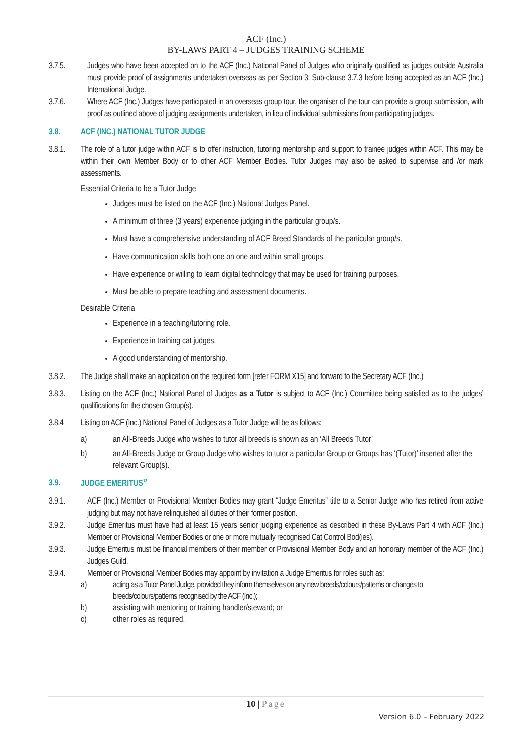ACF (Inc.)
BY-LAWS PART 4 – JUDGES TRAINING SCHEME
3.7.5. Judges who have been accepted on to the ACF (Inc.) National Panel of Judges who originally qualified as judges outside Australia must provide proof of assignments undertaken overseas as per Section 3: Sub-clause 3.7.3 before being accepted as an ACF (Inc.) International Judge.
3.7.6. Where ACF (Inc.) Judges have participated in an overseas group tour, the organiser of the tour can provide a group submission, with proof as outlined above of judging assignments undertaken, in lieu of individual submissions from participating judges.
3.8. ACF (INC.) NATIONAL TUTOR JUDGE
3.8.1. The role of a tutor judge within ACF is to offer instruction, tutoring mentorship and support to trainee judges within ACF. This may be within their own Member Body or to other ACF Member Bodies. Tutor Judges may also be asked to supervise and /or mark assessments.
Essential Criteria to be a Tutor Judge
Judges must be listed on the ACF (Inc.) National Judges Panel.
A minimum of three (3 years) experience judging in the particular group/s.
Must have a comprehensive understanding of ACF Breed Standards of the particular group/s.
Have communication skills both one on one and within small groups.
Have experience or willing to learn digital technology that may be used for training purposes.
Must be able to prepare teaching and assessment documents.
Desirable Criteria
Experience in a teaching/tutoring role.
Experience in training cat judges.
A good understanding of mentorship.
3.8.2. The Judge shall make an application on the required form [refer FORM X15] and forward to the Secretary ACF (Inc.)
3.8.3. Listing on the ACF (Inc.) National Panel of Judges as a Tutor is subject to ACF (Inc.) Committee being satisfied as to the judges’ qualifications for the chosen Group(s).
3.8.4 Listing on ACF (Inc.) National Panel of Judges as a Tutor Judge will be as follows:
a) an All-Breeds Judge who wishes to tutor all breeds is shown as an ‘All Breeds Tutor’
b) an All-Breeds Judge or Group Judge who wishes to tutor a particular Group or Groups has ‘(Tutor)’ inserted after the relevant Group(s).
3.9. JUDGE EMERITUS<sup>13</sup>
3.9.1. ACF (Inc.) Member or Provisional Member Bodies may grant “Judge Emeritus” title to a Senior Judge who has retired from active judging but may not have relinquished all duties of their former position.
3.9.2. Judge Emeritus must have had at least 15 years senior judging experience as described in these By-Laws Part 4 with ACF (Inc.) Member or Provisional Member Bodies or one or more mutually recognised Cat Control Bod(ies).
3.9.3. Judge Emeritus must be financial members of their member or Provisional Member Body and an honorary member of the ACF (Inc.) Judges Guild.
3.9.4. Member or Provisional Member Bodies may appoint by invitation a Judge Emeritus for roles such as:
a) acting as a Tutor Panel Judge, provided they inform themselves on any new breeds/colours/patterns or changes to breeds/colours/patterns recognised by the ACF (Inc.);
b) assisting with mentoring or training handler/steward; or
c) other roles as required.
10 | Page
Version 6.0 – February 2022